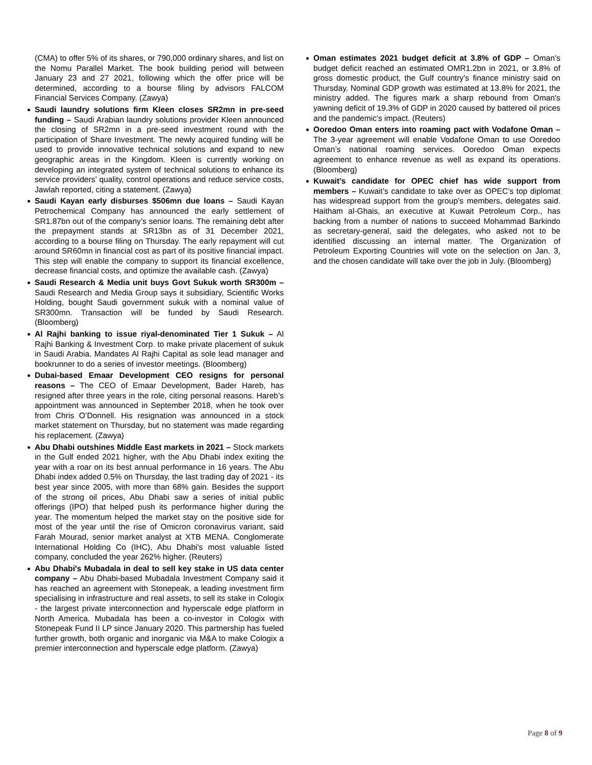(CMA) to offer 5% of its shares, or 790,000 ordinary shares, and list on the Nomu Parallel Market. The book building period will between January 23 and 27 2021, following which the offer price will be determined, according to a bourse filing by advisors FALCOM Financial Services Company. (Zawya)
Saudi laundry solutions firm Kleen closes SR2mn in pre-seed funding – Saudi Arabian laundry solutions provider Kleen announced the closing of SR2mn in a pre-seed investment round with the participation of Share Investment. The newly acquired funding will be used to provide innovative technical solutions and expand to new geographic areas in the Kingdom. Kleen is currently working on developing an integrated system of technical solutions to enhance its service providers’ quality, control operations and reduce service costs, Jawlah reported, citing a statement. (Zawya)
Saudi Kayan early disburses $506mn due loans – Saudi Kayan Petrochemical Company has announced the early settlement of SR1.87bn out of the company’s senior loans. The remaining debt after the prepayment stands at SR13bn as of 31 December 2021, according to a bourse filing on Thursday. The early repayment will cut around SR60mn in financial cost as part of its positive financial impact. This step will enable the company to support its financial excellence, decrease financial costs, and optimize the available cash. (Zawya)
Saudi Research & Media unit buys Govt Sukuk worth SR300m – Saudi Research and Media Group says it subsidiary, Scientific Works Holding, bought Saudi government sukuk with a nominal value of SR300mn. Transaction will be funded by Saudi Research. (Bloomberg)
Al Rajhi banking to issue riyal-denominated Tier 1 Sukuk – Al Rajhi Banking & Investment Corp. to make private placement of sukuk in Saudi Arabia. Mandates Al Rajhi Capital as sole lead manager and bookrunner to do a series of investor meetings. (Bloomberg)
Dubai-based Emaar Development CEO resigns for personal reasons – The CEO of Emaar Development, Bader Hareb, has resigned after three years in the role, citing personal reasons. Hareb’s appointment was announced in September 2018, when he took over from Chris O’Donnell. His resignation was announced in a stock market statement on Thursday, but no statement was made regarding his replacement. (Zawya)
Abu Dhabi outshines Middle East markets in 2021 – Stock markets in the Gulf ended 2021 higher, with the Abu Dhabi index exiting the year with a roar on its best annual performance in 16 years. The Abu Dhabi index added 0.5% on Thursday, the last trading day of 2021 - its best year since 2005, with more than 68% gain. Besides the support of the strong oil prices, Abu Dhabi saw a series of initial public offerings (IPO) that helped push its performance higher during the year. The momentum helped the market stay on the positive side for most of the year until the rise of Omicron coronavirus variant, said Farah Mourad, senior market analyst at XTB MENA. Conglomerate International Holding Co (IHC), Abu Dhabi's most valuable listed company, concluded the year 262% higher. (Reuters)
Abu Dhabi's Mubadala in deal to sell key stake in US data center company – Abu Dhabi-based Mubadala Investment Company said it has reached an agreement with Stonepeak, a leading investment firm specialising in infrastructure and real assets, to sell its stake in Cologix - the largest private interconnection and hyperscale edge platform in North America. Mubadala has been a co-investor in Cologix with Stonepeak Fund II LP since January 2020. This partnership has fueled further growth, both organic and inorganic via M&A to make Cologix a premier interconnection and hyperscale edge platform. (Zawya)
Oman estimates 2021 budget deficit at 3.8% of GDP – Oman's budget deficit reached an estimated OMR1.2bn in 2021, or 3.8% of gross domestic product, the Gulf country's finance ministry said on Thursday. Nominal GDP growth was estimated at 13.8% for 2021, the ministry added. The figures mark a sharp rebound from Oman's yawning deficit of 19.3% of GDP in 2020 caused by battered oil prices and the pandemic's impact. (Reuters)
Ooredoo Oman enters into roaming pact with Vodafone Oman – The 3-year agreement will enable Vodafone Oman to use Ooredoo Oman’s national roaming services. Ooredoo Oman expects agreement to enhance revenue as well as expand its operations. (Bloomberg)
Kuwait’s candidate for OPEC chief has wide support from members – Kuwait’s candidate to take over as OPEC’s top diplomat has widespread support from the group’s members, delegates said. Haitham al-Ghais, an executive at Kuwait Petroleum Corp., has backing from a number of nations to succeed Mohammad Barkindo as secretary-general, said the delegates, who asked not to be identified discussing an internal matter. The Organization of Petroleum Exporting Countries will vote on the selection on Jan. 3, and the chosen candidate will take over the job in July. (Bloomberg)
Page 8 of 9